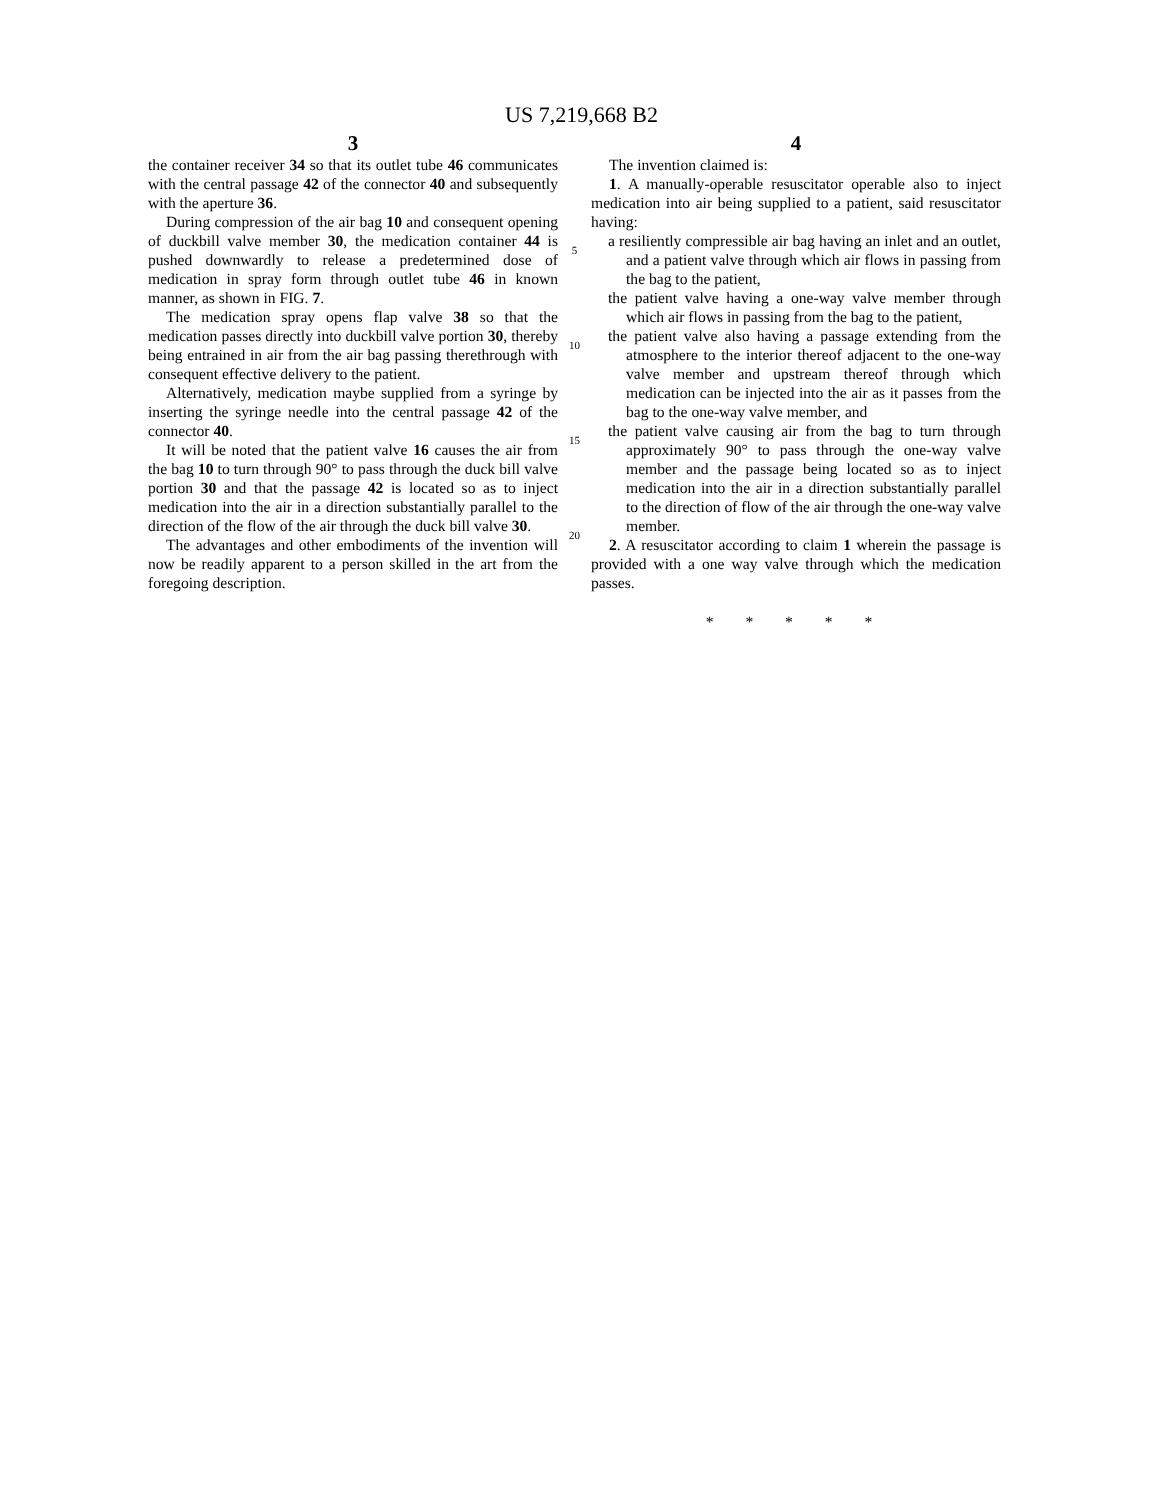US 7,219,668 B2
3
the container receiver 34 so that its outlet tube 46 communicates with the central passage 42 of the connector 40 and subsequently with the aperture 36.
During compression of the air bag 10 and consequent opening of duckbill valve member 30, the medication container 44 is pushed downwardly to release a predetermined dose of medication in spray form through outlet tube 46 in known manner, as shown in FIG. 7.
The medication spray opens flap valve 38 so that the medication passes directly into duckbill valve portion 30, thereby being entrained in air from the air bag passing therethrough with consequent effective delivery to the patient.
Alternatively, medication maybe supplied from a syringe by inserting the syringe needle into the central passage 42 of the connector 40.
It will be noted that the patient valve 16 causes the air from the bag 10 to turn through 90° to pass through the duck bill valve portion 30 and that the passage 42 is located so as to inject medication into the air in a direction substantially parallel to the direction of the flow of the air through the duck bill valve 30.
The advantages and other embodiments of the invention will now be readily apparent to a person skilled in the art from the foregoing description.
5
10
15
20
4
The invention claimed is:
1. A manually-operable resuscitator operable also to inject medication into air being supplied to a patient, said resuscitator having:
a resiliently compressible air bag having an inlet and an outlet, and a patient valve through which air flows in passing from the bag to the patient,
the patient valve having a one-way valve member through which air flows in passing from the bag to the patient,
the patient valve also having a passage extending from the atmosphere to the interior thereof adjacent to the one-way valve member and upstream thereof through which medication can be injected into the air as it passes from the bag to the one-way valve member, and
the patient valve causing air from the bag to turn through approximately 90° to pass through the one-way valve member and the passage being located so as to inject medication into the air in a direction substantially parallel to the direction of flow of the air through the one-way valve member.
2. A resuscitator according to claim 1 wherein the passage is provided with a one way valve through which the medication passes.
* * * * *